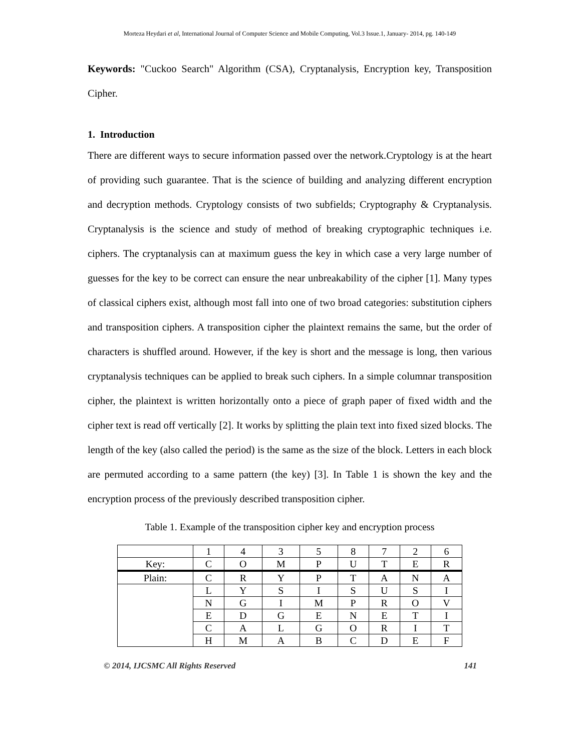Morteza Heydari et al, International Journal of Computer Science and Mobile Computing, Vol.3 Issue.1, January- 2014, pg. 140-149
Keywords: "Cuckoo Search" Algorithm (CSA), Cryptanalysis, Encryption key, Transposition Cipher.
1. Introduction
There are different ways to secure information passed over the network.Cryptology is at the heart of providing such guarantee. That is the science of building and analyzing different encryption and decryption methods. Cryptology consists of two subfields; Cryptography & Cryptanalysis. Cryptanalysis is the science and study of method of breaking cryptographic techniques i.e. ciphers. The cryptanalysis can at maximum guess the key in which case a very large number of guesses for the key to be correct can ensure the near unbreakability of the cipher [1]. Many types of classical ciphers exist, although most fall into one of two broad categories: substitution ciphers and transposition ciphers. A transposition cipher the plaintext remains the same, but the order of characters is shuffled around. However, if the key is short and the message is long, then various cryptanalysis techniques can be applied to break such ciphers. In a simple columnar transposition cipher, the plaintext is written horizontally onto a piece of graph paper of fixed width and the cipher text is read off vertically [2]. It works by splitting the plain text into fixed sized blocks. The length of the key (also called the period) is the same as the size of the block. Letters in each block are permuted according to a same pattern (the key) [3]. In Table 1 is shown the key and the encryption process of the previously described transposition cipher.
Table 1. Example of the transposition cipher key and encryption process
| | 1 | 4 | 3 | 5 | 8 | 7 | 2 | 6 |
| Key: | C | O | M | P | U | T | E | R |
| Plain: | C | R | Y | P | T | A | N | A |
| | L | Y | S | I | S | U | S | I |
| | N | G | I | M | P | R | O | V |
| | E | D | G | E | N | E | T | I |
| | C | A | L | G | O | R | I | T |
| | H | M | A | B | C | D | E | F |
© 2014, IJCSMC All Rights Reserved 141